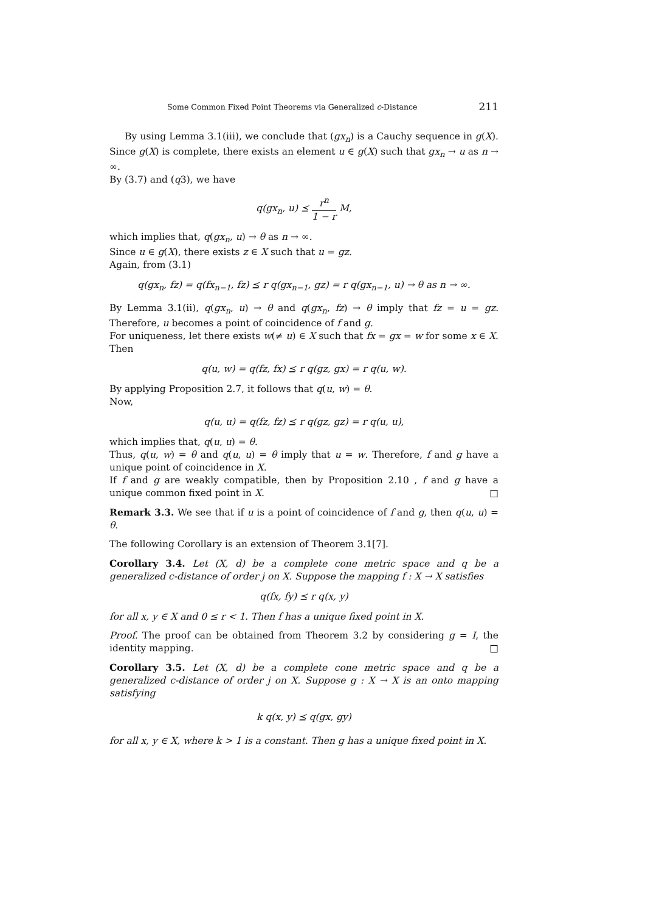Some Common Fixed Point Theorems via Generalized c-Distance 211
By using Lemma 3.1(iii), we conclude that (gx<sub>n</sub>) is a Cauchy sequence in g(X). Since g(X) is complete, there exists an element u ∈ g(X) such that gx<sub>n</sub> → u as n → ∞.
By (3.7) and (q3), we have
q(gx<sub>n</sub>, u) ⪯ r<sup>n</sup> 1 − r M,
which implies that, q(gx<sub>n</sub>, u) → θ as n → ∞.
Since u ∈ g(X), there exists z ∈ X such that u = gz.
Again, from (3.1)
q(gx<sub>n</sub>, fz) = q(fx<sub>n−1</sub>, fz) ⪯ r q(gx<sub>n−1</sub>, gz) = r q(gx<sub>n−1</sub>, u) → θ as n → ∞.
By Lemma 3.1(ii), q(gx<sub>n</sub>, u) → θ and q(gx<sub>n</sub>, fz) → θ imply that fz = u = gz. Therefore, u becomes a point of coincidence of f and g.
For uniqueness, let there exists w(≠ u) ∈ X such that fx = gx = w for some x ∈ X. Then
q(u, w) = q(fz, fx) ⪯ r q(gz, gx) = r q(u, w).
By applying Proposition 2.7, it follows that q(u, w) = θ.
Now,
q(u, u) = q(fz, fz) ⪯ r q(gz, gz) = r q(u, u),
which implies that, q(u, u) = θ.
Thus, q(u, w) = θ and q(u, u) = θ imply that u = w. Therefore, f and g have a unique point of coincidence in X.
If f and g are weakly compatible, then by Proposition 2.10 , f and g have a unique common fixed point in X. □
Remark 3.3. We see that if u is a point of coincidence of f and g, then q(u, u) = θ.
The following Corollary is an extension of Theorem 3.1[7].
Corollary 3.4. Let (X, d) be a complete cone metric space and q be a generalized c-distance of order j on X. Suppose the mapping f : X → X satisfies
q(fx, fy) ⪯ r q(x, y)
for all x, y ∈ X and 0 ≤ r < 1. Then f has a unique fixed point in X.
Proof. The proof can be obtained from Theorem 3.2 by considering g = I, the identity mapping. □
Corollary 3.5. Let (X, d) be a complete cone metric space and q be a generalized c-distance of order j on X. Suppose g : X → X is an onto mapping satisfying
k q(x, y) ⪯ q(gx, gy)
for all x, y ∈ X, where k > 1 is a constant. Then g has a unique fixed point in X.